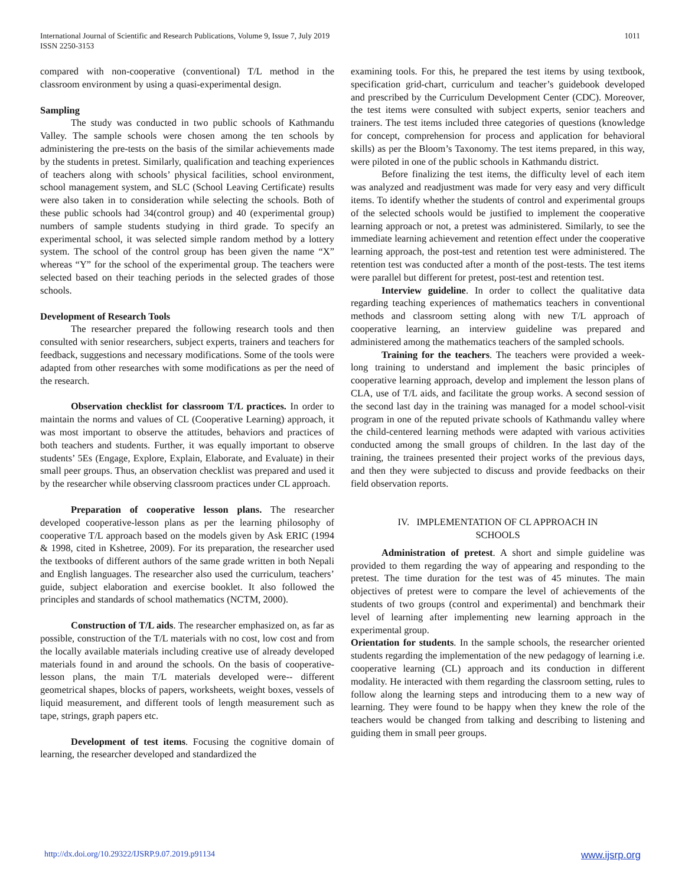International Journal of Scientific and Research Publications, Volume 9, Issue 7, July 2019
ISSN 2250-3153
1011
compared with non-cooperative (conventional) T/L method in the classroom environment by using a quasi-experimental design.
Sampling
The study was conducted in two public schools of Kathmandu Valley. The sample schools were chosen among the ten schools by administering the pre-tests on the basis of the similar achievements made by the students in pretest. Similarly, qualification and teaching experiences of teachers along with schools’ physical facilities, school environment, school management system, and SLC (School Leaving Certificate) results were also taken in to consideration while selecting the schools. Both of these public schools had 34(control group) and 40 (experimental group) numbers of sample students studying in third grade. To specify an experimental school, it was selected simple random method by a lottery system. The school of the control group has been given the name “X” whereas “Y” for the school of the experimental group. The teachers were selected based on their teaching periods in the selected grades of those schools.
Development of Research Tools
The researcher prepared the following research tools and then consulted with senior researchers, subject experts, trainers and teachers for feedback, suggestions and necessary modifications. Some of the tools were adapted from other researches with some modifications as per the need of the research.
Observation checklist for classroom T/L practices. In order to maintain the norms and values of CL (Cooperative Learning) approach, it was most important to observe the attitudes, behaviors and practices of both teachers and students. Further, it was equally important to observe students’ 5Es (Engage, Explore, Explain, Elaborate, and Evaluate) in their small peer groups. Thus, an observation checklist was prepared and used it by the researcher while observing classroom practices under CL approach.
Preparation of cooperative lesson plans. The researcher developed cooperative-lesson plans as per the learning philosophy of cooperative T/L approach based on the models given by Ask ERIC (1994 & 1998, cited in Kshetree, 2009). For its preparation, the researcher used the textbooks of different authors of the same grade written in both Nepali and English languages. The researcher also used the curriculum, teachers’ guide, subject elaboration and exercise booklet. It also followed the principles and standards of school mathematics (NCTM, 2000).
Construction of T/L aids. The researcher emphasized on, as far as possible, construction of the T/L materials with no cost, low cost and from the locally available materials including creative use of already developed materials found in and around the schools. On the basis of cooperative-lesson plans, the main T/L materials developed were-- different geometrical shapes, blocks of papers, worksheets, weight boxes, vessels of liquid measurement, and different tools of length measurement such as tape, strings, graph papers etc.
Development of test items. Focusing the cognitive domain of learning, the researcher developed and standardized the
examining tools. For this, he prepared the test items by using textbook, specification grid-chart, curriculum and teacher’s guidebook developed and prescribed by the Curriculum Development Center (CDC). Moreover, the test items were consulted with subject experts, senior teachers and trainers. The test items included three categories of questions (knowledge for concept, comprehension for process and application for behavioral skills) as per the Bloom’s Taxonomy. The test items prepared, in this way, were piloted in one of the public schools in Kathmandu district.
Before finalizing the test items, the difficulty level of each item was analyzed and readjustment was made for very easy and very difficult items. To identify whether the students of control and experimental groups of the selected schools would be justified to implement the cooperative learning approach or not, a pretest was administered. Similarly, to see the immediate learning achievement and retention effect under the cooperative learning approach, the post-test and retention test were administered. The retention test was conducted after a month of the post-tests. The test items were parallel but different for pretest, post-test and retention test.
Interview guideline. In order to collect the qualitative data regarding teaching experiences of mathematics teachers in conventional methods and classroom setting along with new T/L approach of cooperative learning, an interview guideline was prepared and administered among the mathematics teachers of the sampled schools.
Training for the teachers. The teachers were provided a week-long training to understand and implement the basic principles of cooperative learning approach, develop and implement the lesson plans of CLA, use of T/L aids, and facilitate the group works. A second session of the second last day in the training was managed for a model school-visit program in one of the reputed private schools of Kathmandu valley where the child-centered learning methods were adapted with various activities conducted among the small groups of children. In the last day of the training, the trainees presented their project works of the previous days, and then they were subjected to discuss and provide feedbacks on their field observation reports.
IV. IMPLEMENTATION OF CL APPROACH IN
SCHOOLS
Administration of pretest. A short and simple guideline was provided to them regarding the way of appearing and responding to the pretest. The time duration for the test was of 45 minutes. The main objectives of pretest were to compare the level of achievements of the students of two groups (control and experimental) and benchmark their level of learning after implementing new learning approach in the experimental group.
Orientation for students. In the sample schools, the researcher oriented students regarding the implementation of the new pedagogy of learning i.e. cooperative learning (CL) approach and its conduction in different modality. He interacted with them regarding the classroom setting, rules to follow along the learning steps and introducing them to a new way of learning. They were found to be happy when they knew the role of the teachers would be changed from talking and describing to listening and guiding them in small peer groups.
http://dx.doi.org/10.29322/IJSRP.9.07.2019.p91134 www.ijsrp.org